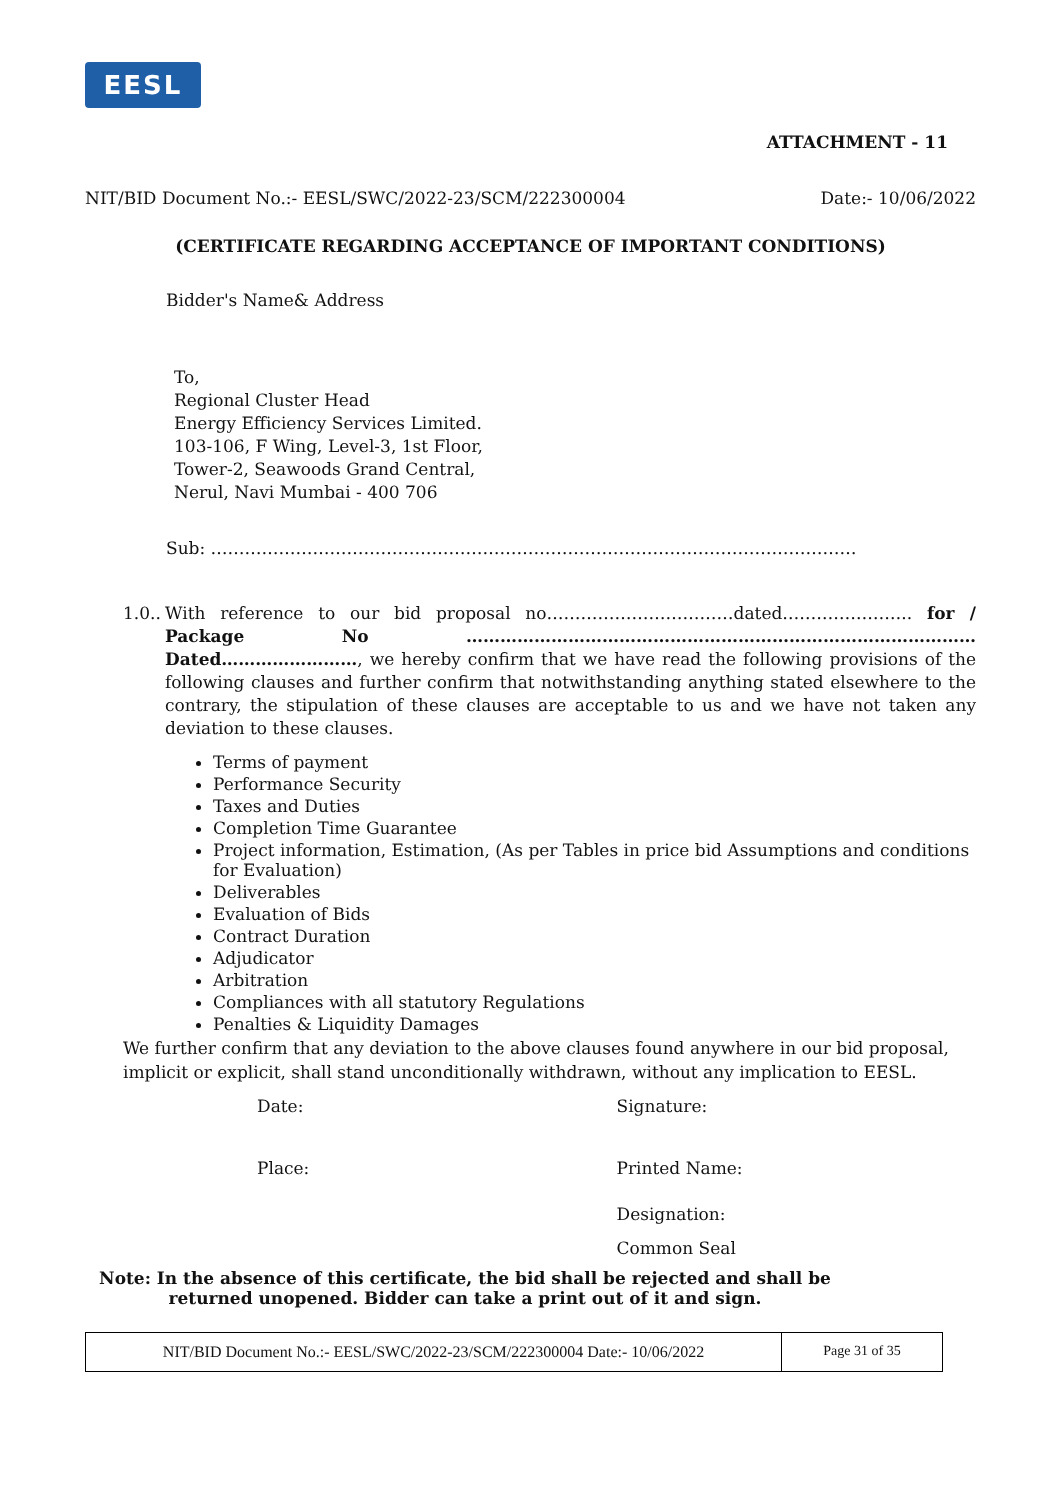EESL
ATTACHMENT - 11
NIT/BID Document No.:- EESL/SWC/2022-23/SCM/222300004 Date:- 10/06/2022
(CERTIFICATE REGARDING ACCEPTANCE OF IMPORTANT CONDITIONS)
Bidder's Name& Address
To,
Regional Cluster Head
Energy Efficiency Services Limited.
103-106, F Wing, Level-3, 1st Floor,
Tower-2, Seawoods Grand Central,
Nerul, Navi Mumbai - 400 706
Sub: ……………………………………………………………………………………………………
1.0..
With reference to our bid proposal no……………………………dated………………….. for / Package No ……………………………………………………………………………… Dated……………………, we hereby confirm that we have read the following provisions of the following clauses and further confirm that notwithstanding anything stated elsewhere to the contrary, the stipulation of these clauses are acceptable to us and we have not taken any deviation to these clauses.
Terms of payment
Performance Security
Taxes and Duties
Completion Time Guarantee
Project information, Estimation, (As per Tables in price bid Assumptions and conditions for Evaluation)
Deliverables
Evaluation of Bids
Contract Duration
Adjudicator
Arbitration
Compliances with all statutory Regulations
Penalties & Liquidity Damages
We further confirm that any deviation to the above clauses found anywhere in our bid proposal, implicit or explicit, shall stand unconditionally withdrawn, without any implication to EESL.
Date: Signature:
Place: Printed Name:
Designation:
Common Seal
Note: In the absence of this certificate, the bid shall be rejected and shall be returned unopened. Bidder can take a print out of it and sign.
NIT/BID Document No.:- EESL/SWC/2022-23/SCM/222300004 Date:- 10/06/2022
Page 31 of 35